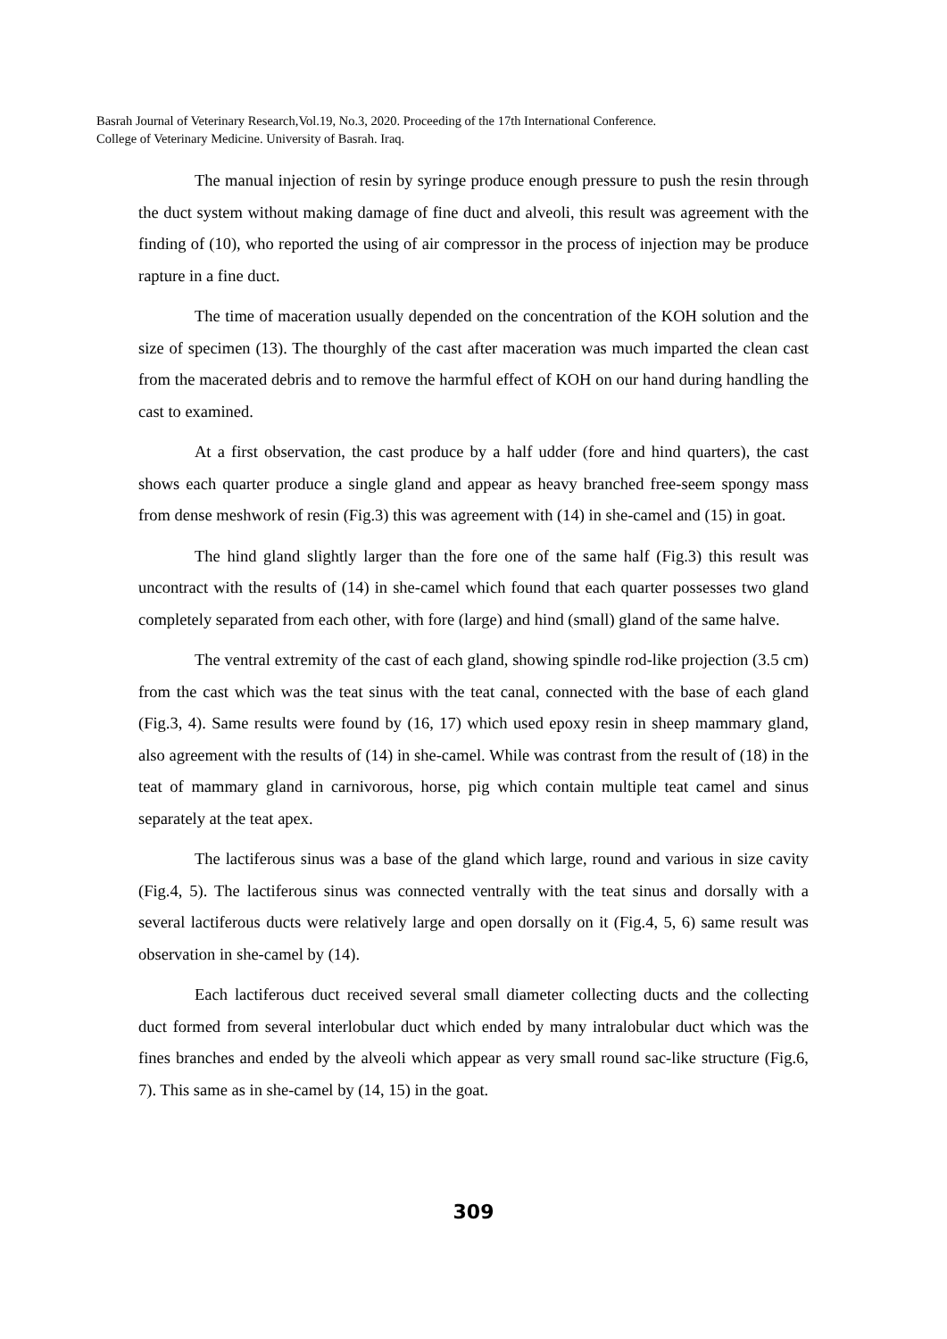Basrah Journal of Veterinary Research,Vol.19, No.3, 2020. Proceeding of the 17th International Conference.
College of Veterinary Medicine. University of Basrah. Iraq.
The manual injection of resin by syringe produce enough pressure to push the resin through the duct system without making damage of fine duct and alveoli, this result was agreement with the finding of (10), who reported the using of air compressor in the process of injection may be produce rapture in a fine duct.
The time of maceration usually depended on the concentration of the KOH solution and the size of specimen (13). The thourghly of the cast after maceration was much imparted the clean cast from the macerated debris and to remove the harmful effect of KOH on our hand during handling the cast to examined.
At a first observation, the cast produce by a half udder (fore and hind quarters), the cast shows each quarter produce a single gland and appear as heavy branched free-seem spongy mass from dense meshwork of resin (Fig.3) this was agreement with (14) in she-camel and (15) in goat.
The hind gland slightly larger than the fore one of the same half (Fig.3) this result was uncontract with the results of (14) in she-camel which found that each quarter possesses two gland completely separated from each other, with fore (large) and hind (small) gland of the same halve.
The ventral extremity of the cast of each gland, showing spindle rod-like projection (3.5 cm) from the cast which was the teat sinus with the teat canal, connected with the base of each gland (Fig.3, 4). Same results were found by (16, 17) which used epoxy resin in sheep mammary gland, also agreement with the results of (14) in she-camel. While was contrast from the result of (18) in the teat of mammary gland in carnivorous, horse, pig which contain multiple teat camel and sinus separately at the teat apex.
The lactiferous sinus was a base of the gland which large, round and various in size cavity (Fig.4, 5). The lactiferous sinus was connected ventrally with the teat sinus and dorsally with a several lactiferous ducts were relatively large and open dorsally on it (Fig.4, 5, 6) same result was observation in she-camel by (14).
Each lactiferous duct received several small diameter collecting ducts and the collecting duct formed from several interlobular duct which ended by many intralobular duct which was the fines branches and ended by the alveoli which appear as very small round sac-like structure (Fig.6, 7). This same as in she-camel by (14, 15) in the goat.
309